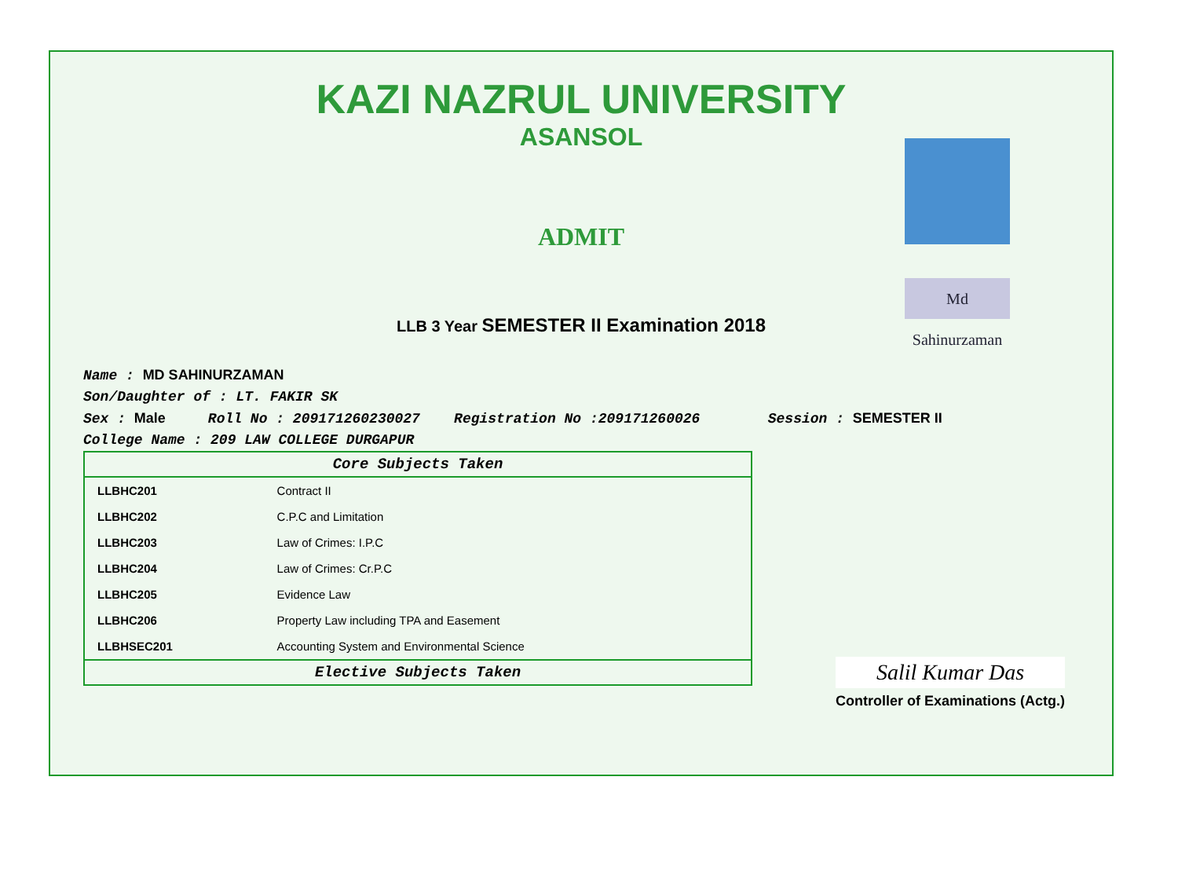KAZI NAZRUL UNIVERSITY
ASANSOL
ADMIT
Md Sahinurzaman
LLB 3 Year SEMESTER II Examination 2018
Name : MD SAHINURZAMAN
Son/Daughter of : LT. FAKIR SK
Sex : Male Roll No : 209171260230027 Registration No :209171260026 Session : SEMESTER II
College Name : 209 LAW COLLEGE DURGAPUR
| Core Subjects Taken | |
| --- | --- |
| LLBHC201 | Contract II |
| LLBHC202 | C.P.C and Limitation |
| LLBHC203 | Law of Crimes: I.P.C |
| LLBHC204 | Law of Crimes: Cr.P.C |
| LLBHC205 | Evidence Law |
| LLBHC206 | Property Law including TPA and Easement |
| LLBHSEC201 | Accounting System and Environmental Science |
| Elective Subjects Taken | |
Salil Kumar Das
Controller of Examinations (Actg.)